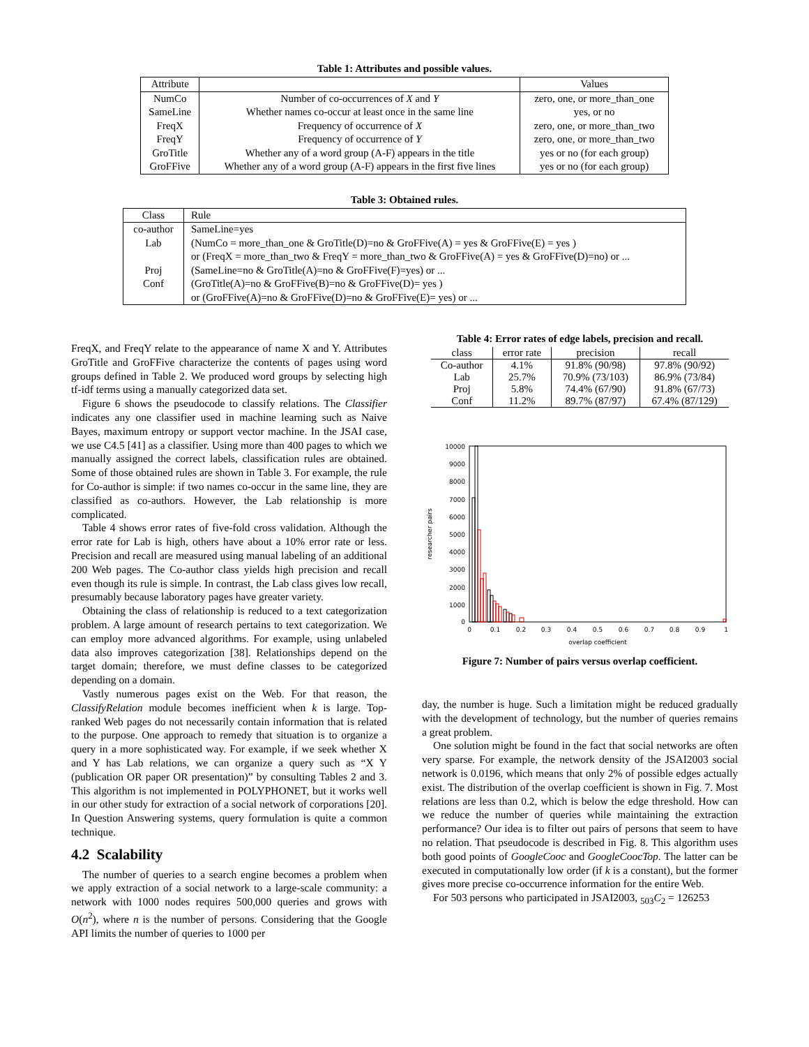Table 1: Attributes and possible values.
| Attribute | | Values |
| --- | --- | --- |
| NumCo | Number of co-occurrences of X and Y | zero, one, or more_than_one |
| SameLine | Whether names co-occur at least once in the same line | yes, or no |
| FreqX | Frequency of occurrence of X | zero, one, or more_than_two |
| FreqY | Frequency of occurrence of Y | zero, one, or more_than_two |
| GroTitle | Whether any of a word group (A-F) appears in the title | yes or no (for each group) |
| GroFFive | Whether any of a word group (A-F) appears in the first five lines | yes or no (for each group) |
Table 3: Obtained rules.
| Class | Rule |
| --- | --- |
| co-author | SameLine=yes |
| Lab | (NumCo = more_than_one & GroTitle(D)=no & GroFFive(A) = yes & GroFFive(E) = yes ) |
| | or (FreqX = more_than_two & FreqY = more_than_two & GroFFive(A) = yes & GroFFive(D)=no) or ... |
| Proj | (SameLine=no & GroTitle(A)=no & GroFFive(F)=yes) or ... |
| Conf | (GroTitle(A)=no & GroFFive(B)=no & GroFFive(D)= yes ) |
| | or (GroFFive(A)=no & GroFFive(D)=no & GroFFive(E)= yes) or ... |
FreqX, and FreqY relate to the appearance of name X and Y. Attributes GroTitle and GroFFive characterize the contents of pages using word groups defined in Table 2. We produced word groups by selecting high tf-idf terms using a manually categorized data set.
Figure 6 shows the pseudocode to classify relations. The Classifier indicates any one classifier used in machine learning such as Naive Bayes, maximum entropy or support vector machine. In the JSAI case, we use C4.5 [41] as a classifier. Using more than 400 pages to which we manually assigned the correct labels, classification rules are obtained. Some of those obtained rules are shown in Table 3. For example, the rule for Co-author is simple: if two names co-occur in the same line, they are classified as co-authors. However, the Lab relationship is more complicated.
Table 4 shows error rates of five-fold cross validation. Although the error rate for Lab is high, others have about a 10% error rate or less. Precision and recall are measured using manual labeling of an additional 200 Web pages. The Co-author class yields high precision and recall even though its rule is simple. In contrast, the Lab class gives low recall, presumably because laboratory pages have greater variety.
Obtaining the class of relationship is reduced to a text categorization problem. A large amount of research pertains to text categorization. We can employ more advanced algorithms. For example, using unlabeled data also improves categorization [38]. Relationships depend on the target domain; therefore, we must define classes to be categorized depending on a domain.
Vastly numerous pages exist on the Web. For that reason, the ClassifyRelation module becomes inefficient when k is large. Top-ranked Web pages do not necessarily contain information that is related to the purpose. One approach to remedy that situation is to organize a query in a more sophisticated way. For example, if we seek whether X and Y has Lab relations, we can organize a query such as “X Y (publication OR paper OR presentation)” by consulting Tables 2 and 3. This algorithm is not implemented in POLYPHONET, but it works well in our other study for extraction of a social network of corporations [20]. In Question Answering systems, query formulation is quite a common technique.
4.2 Scalability
The number of queries to a search engine becomes a problem when we apply extraction of a social network to a large-scale community: a network with 1000 nodes requires 500,000 queries and grows with O(n<sup>2</sup>), where n is the number of persons. Considering that the Google API limits the number of queries to 1000 per
Table 4: Error rates of edge labels, precision and recall.
| class | error rate | precision | recall |
| --- | --- | --- | --- |
| Co-author | 4.1% | 91.8% (90/98) | 97.8% (90/92) |
| Lab | 25.7% | 70.9% (73/103) | 86.9% (73/84) |
| Proj | 5.8% | 74.4% (67/90) | 91.8% (67/73) |
| Conf | 11.2% | 89.7% (87/97) | 67.4% (87/129) |
10000
9000
8000
7000
6000
5000
4000
3000
2000
1000
0
0
0.1
0.2
0.3
0.4
0.5
0.6
0.7
0.8
0.9
1
overlap coefficient
researcher pairs
Figure 7: Number of pairs versus overlap coefficient.
day, the number is huge. Such a limitation might be reduced gradually with the development of technology, but the number of queries remains a great problem.
One solution might be found in the fact that social networks are often very sparse. For example, the network density of the JSAI2003 social network is 0.0196, which means that only 2% of possible edges actually exist. The distribution of the overlap coefficient is shown in Fig. 7. Most relations are less than 0.2, which is below the edge threshold. How can we reduce the number of queries while maintaining the extraction performance? Our idea is to filter out pairs of persons that seem to have no relation. That pseudocode is described in Fig. 8. This algorithm uses both good points of GoogleCooc and GoogleCoocTop. The latter can be executed in computationally low order (if k is a constant), but the former gives more precise co-occurrence information for the entire Web.
For 503 persons who participated in JSAI2003, <sub>503</sub>C<sub>2</sub> = 126253